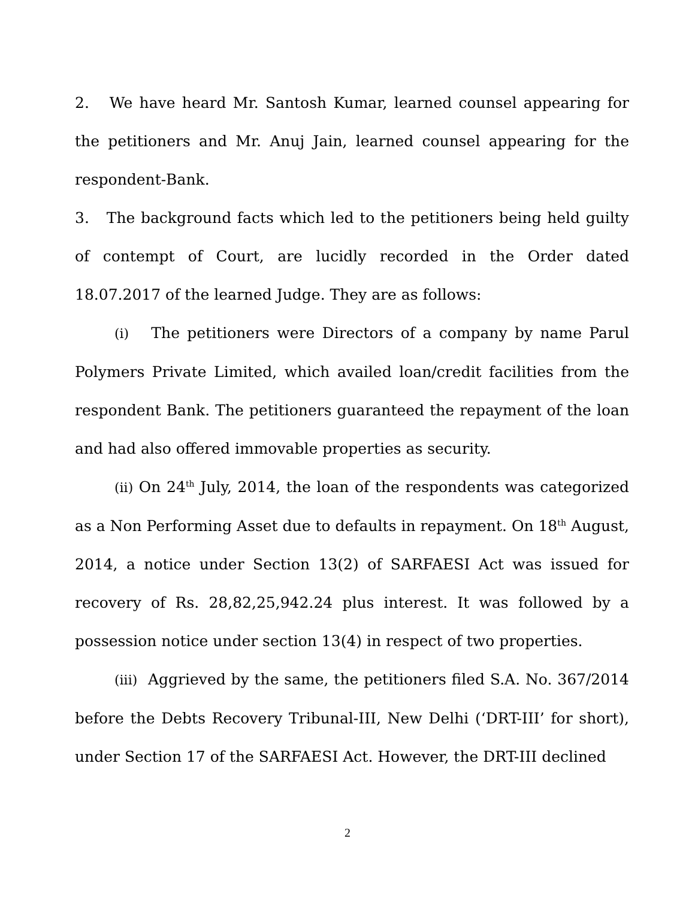2. We have heard Mr. Santosh Kumar, learned counsel appearing for the petitioners and Mr. Anuj Jain, learned counsel appearing for the respondent-Bank.
3. The background facts which led to the petitioners being held guilty of contempt of Court, are lucidly recorded in the Order dated 18.07.2017 of the learned Judge. They are as follows:
(i) The petitioners were Directors of a company by name Parul Polymers Private Limited, which availed loan/credit facilities from the respondent Bank. The petitioners guaranteed the repayment of the loan and had also offered immovable properties as security.
(ii) On 24<sup>th</sup> July, 2014, the loan of the respondents was categorized as a Non Performing Asset due to defaults in repayment. On 18<sup>th</sup> August, 2014, a notice under Section 13(2) of SARFAESI Act was issued for recovery of Rs. 28,82,25,942.24 plus interest. It was followed by a possession notice under section 13(4) in respect of two properties.
(iii) Aggrieved by the same, the petitioners filed S.A. No. 367/2014 before the Debts Recovery Tribunal-III, New Delhi (‘DRT-III’ for short), under Section 17 of the SARFAESI Act. However, the DRT-III declined
2